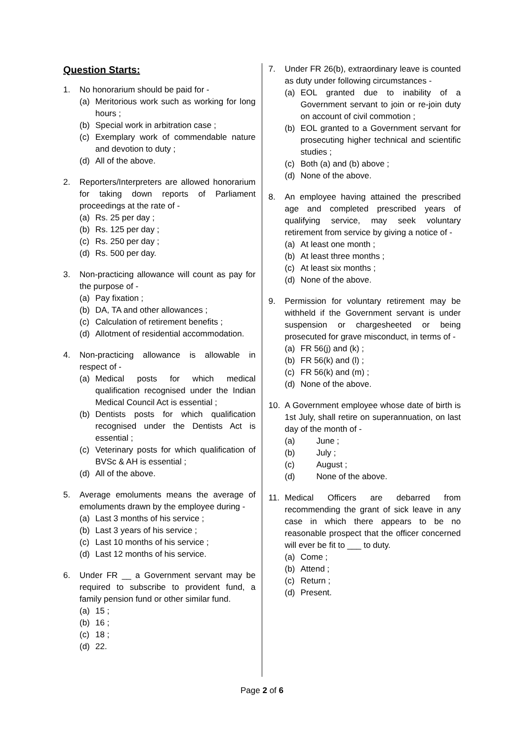Question Starts:
1. No honorarium should be paid for -
(a) Meritorious work such as working for long hours ;
(b) Special work in arbitration case ;
(c) Exemplary work of commendable nature and devotion to duty ;
(d) All of the above.
2. Reporters/Interpreters are allowed honorarium for taking down reports of Parliament proceedings at the rate of -
(a) Rs. 25 per day ;
(b) Rs. 125 per day ;
(c) Rs. 250 per day ;
(d) Rs. 500 per day.
3. Non-practicing allowance will count as pay for the purpose of -
(a) Pay fixation ;
(b) DA, TA and other allowances ;
(c) Calculation of retirement benefits ;
(d) Allotment of residential accommodation.
4. Non-practicing allowance is allowable in respect of -
(a) Medical posts for which medical qualification recognised under the Indian Medical Council Act is essential ;
(b) Dentists posts for which qualification recognised under the Dentists Act is essential ;
(c) Veterinary posts for which qualification of BVSc & AH is essential ;
(d) All of the above.
5. Average emoluments means the average of emoluments drawn by the employee during -
(a) Last 3 months of his service ;
(b) Last 3 years of his service ;
(c) Last 10 months of his service ;
(d) Last 12 months of his service.
6. Under FR __ a Government servant may be required to subscribe to provident fund, a family pension fund or other similar fund.
(a) 15 ;
(b) 16 ;
(c) 18 ;
(d) 22.
7. Under FR 26(b), extraordinary leave is counted as duty under following circumstances -
(a) EOL granted due to inability of a Government servant to join or re-join duty on account of civil commotion ;
(b) EOL granted to a Government servant for prosecuting higher technical and scientific studies ;
(c) Both (a) and (b) above ;
(d) None of the above.
8. An employee having attained the prescribed age and completed prescribed years of qualifying service, may seek voluntary retirement from service by giving a notice of -
(a) At least one month ;
(b) At least three months ;
(c) At least six months ;
(d) None of the above.
9. Permission for voluntary retirement may be withheld if the Government servant is under suspension or chargesheeted or being prosecuted for grave misconduct, in terms of -
(a) FR 56(j) and (k) ;
(b) FR 56(k) and (l) ;
(c) FR 56(k) and (m) ;
(d) None of the above.
10. A Government employee whose date of birth is 1st July, shall retire on superannuation, on last day of the month of -
(a) June ;
(b) July ;
(c) August ;
(d) None of the above.
11. Medical Officers are debarred from recommending the grant of sick leave in any case in which there appears to be no reasonable prospect that the officer concerned will ever be fit to ___ to duty.
(a) Come ;
(b) Attend ;
(c) Return ;
(d) Present.
Page 2 of 6